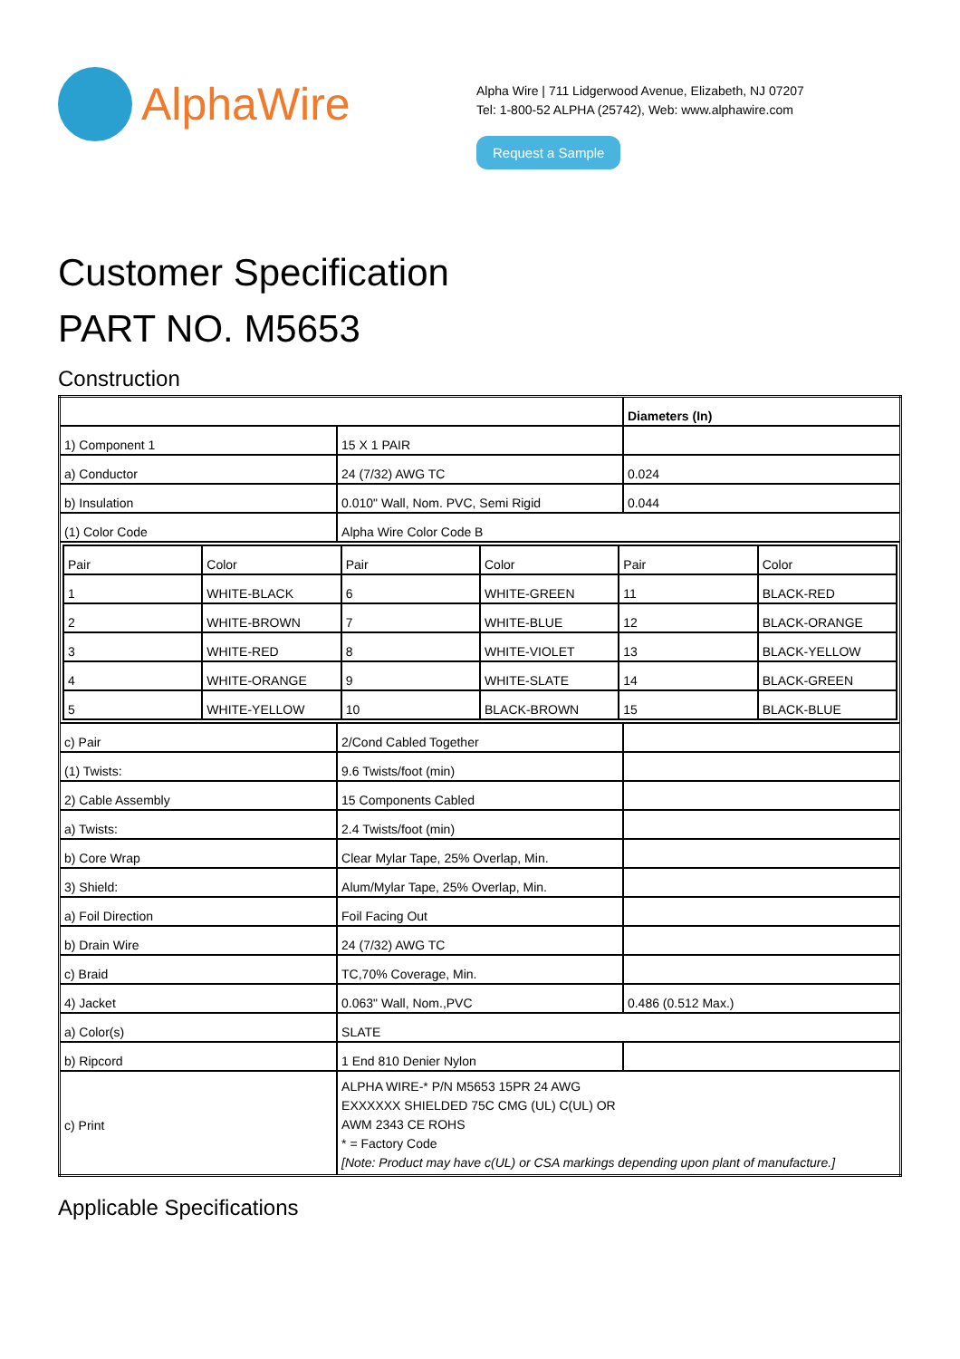AlphaWire
Alpha Wire | 711 Lidgerwood Avenue, Elizabeth, NJ 07207
Tel: 1-800-52 ALPHA (25742), Web: www.alphawire.com
Request a Sample
Customer Specification
PART NO. M5653
Construction
| | | Diameters (In) |
| 1) Component 1 | 15 X 1 PAIR | |
| a) Conductor | 24 (7/32) AWG TC | 0.024 |
| b) Insulation | 0.010" Wall, Nom. PVC, Semi Rigid | 0.044 |
| (1) Color Code | Alpha Wire Color Code B | |
| / Pair / Color / Pair / Color / Pair / Color / / 1 / WHITE-BLACK / 6 / WHITE-GREEN / 11 / BLACK-RED / / 2 / WHITE-BROWN / 7 / WHITE-BLUE / 12 / BLACK-ORANGE / / 3 / WHITE-RED / 8 / WHITE-VIOLET / 13 / BLACK-YELLOW / / 4 / WHITE-ORANGE / 9 / WHITE-SLATE / 14 / BLACK-GREEN / / 5 / WHITE-YELLOW / 10 / BLACK-BROWN / 15 / BLACK-BLUE / | | |
| c) Pair | 2/Cond Cabled Together | |
| (1) Twists: | 9.6 Twists/foot (min) | |
| 2) Cable Assembly | 15 Components Cabled | |
| a) Twists: | 2.4 Twists/foot (min) | |
| b) Core Wrap | Clear Mylar Tape, 25% Overlap, Min. | |
| 3) Shield: | Alum/Mylar Tape, 25% Overlap, Min. | |
| a) Foil Direction | Foil Facing Out | |
| b) Drain Wire | 24 (7/32) AWG TC | |
| c) Braid | TC,70% Coverage, Min. | |
| 4) Jacket | 0.063" Wall, Nom.,PVC | 0.486 (0.512 Max.) |
| a) Color(s) | SLATE | |
| b) Ripcord | 1 End 810 Denier Nylon | |
| c) Print | ALPHA WIRE-* P/N M5653 15PR 24 AWG EXXXXXX SHIELDED 75C CMG (UL) C(UL) OR AWM 2343 CE ROHS * = Factory Code [Note: Product may have c(UL) or CSA markings depending upon plant of manufacture.] | |
Applicable Specifications